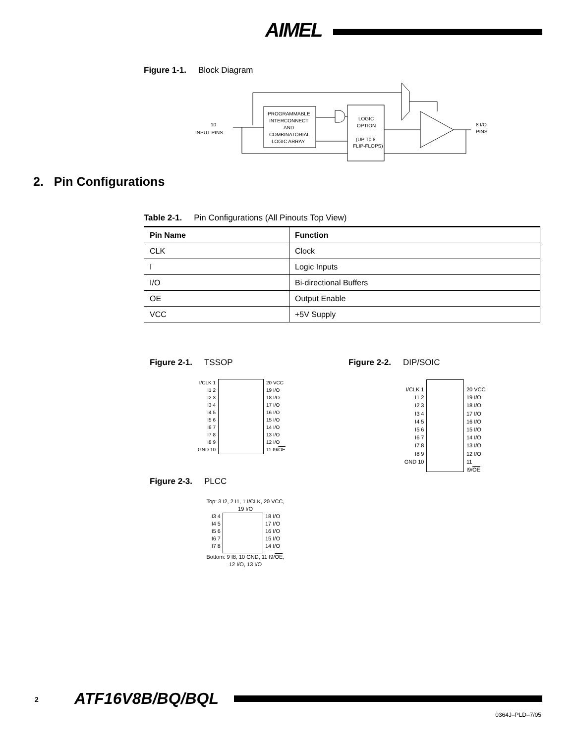AIMEL
Figure 1-1. Block Diagram
PROGRAMMABLE
INTERCONNECT
AND
COMBINATORIAL
LOGIC ARRAY
LOGIC
OPTION
(UP T0 8
FLIP-FLOPS)
10
INPUT PINS
8 I/O
PINS
2. Pin Configurations
Table 2-1. Pin Configurations (All Pinouts Top View)
| Pin Name | Function |
| --- | --- |
| CLK | Clock |
| I | Logic Inputs |
| I/O | Bi-directional Buffers |
| OE | Output Enable |
| VCC | +5V Supply |
Figure 2-1. TSSOP Figure 2-2. DIP/SOIC
I/CLK 1
I1 2
I2 3
I3 4
I4 5
I5 6
I6 7
I7 8
I8 9
GND 10
20 VCC
19 I/O
18 I/O
17 I/O
16 I/O
15 I/O
14 I/O
13 I/O
12 I/O
11 I9/OE
I/CLK 1
I1 2
I2 3
I3 4
I4 5
I5 6
I6 7
I7 8
I8 9
GND 10
20 VCC
19 I/O
18 I/O
17 I/O
16 I/O
15 I/O
14 I/O
13 I/O
12 I/O
11 I9/OE
Figure 2-3. PLCC
Top: 3 I2, 2 I1, 1 I/CLK, 20 VCC, 19 I/O
I3 4
I4 5
I5 6
I6 7
I7 8
18 I/O
17 I/O
16 I/O
15 I/O
14 I/O
Bottom: 9 I8, 10 GND, 11 I9/OE, 12 I/O, 13 I/O
2 ATF16V8B/BQ/BQL
0364J–PLD–7/05